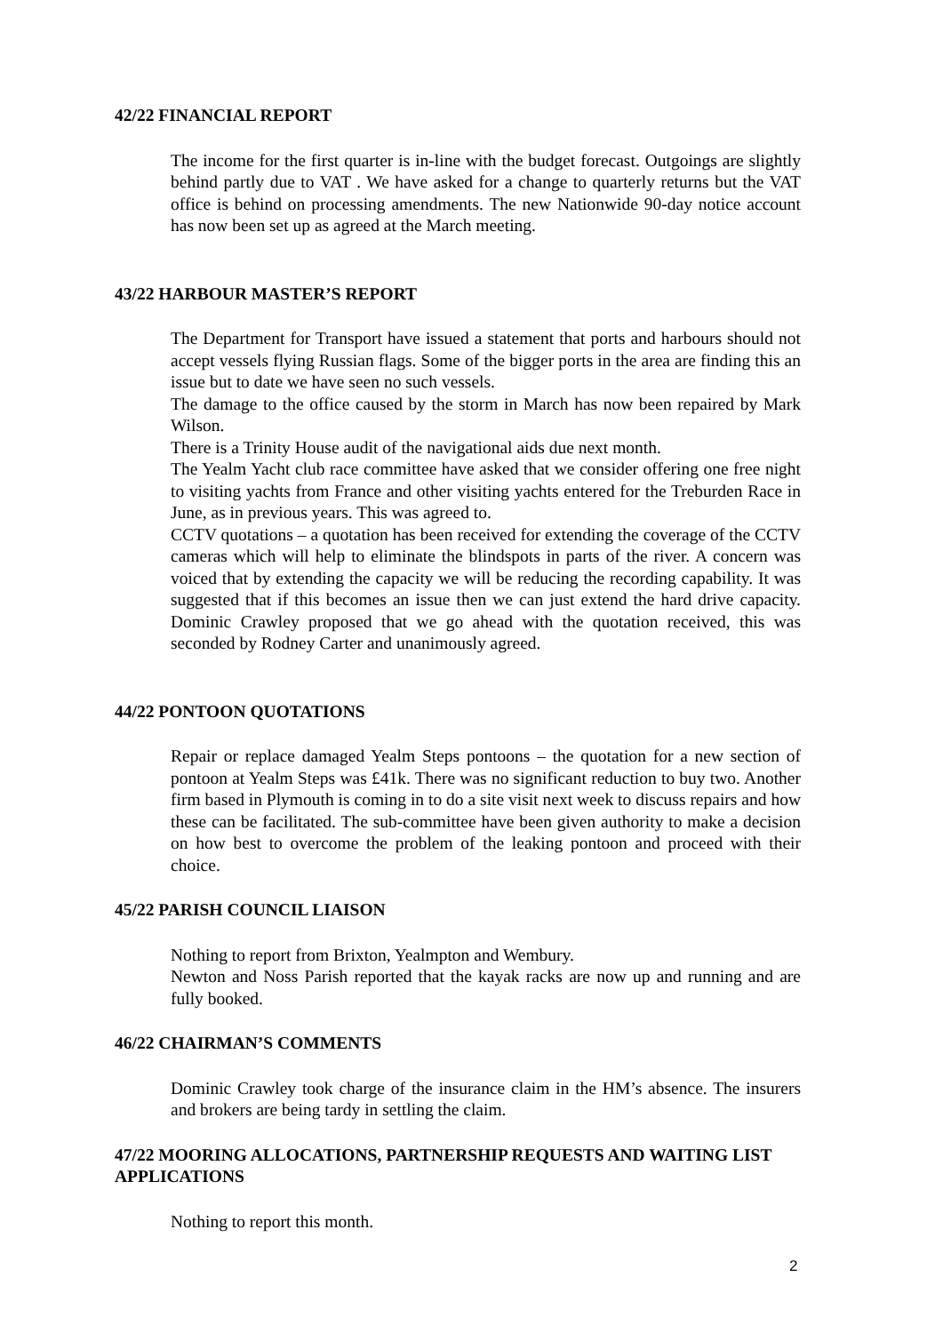42/22 FINANCIAL REPORT
The income for the first quarter is in-line with the budget forecast. Outgoings are slightly behind partly due to VAT . We have asked for a change to quarterly returns but the VAT office is behind on processing amendments. The new Nationwide 90-day notice account has now been set up as agreed at the March meeting.
43/22 HARBOUR MASTER’S REPORT
The Department for Transport have issued a statement that ports and harbours should not accept vessels flying Russian flags. Some of the bigger ports in the area are finding this an issue but to date we have seen no such vessels.
The damage to the office caused by the storm in March has now been repaired by Mark Wilson.
There is a Trinity House audit of the navigational aids due next month.
The Yealm Yacht club race committee have asked that we consider offering one free night to visiting yachts from France and other visiting yachts entered for the Treburden Race in June, as in previous years. This was agreed to.
CCTV quotations – a quotation has been received for extending the coverage of the CCTV cameras which will help to eliminate the blindspots in parts of the river. A concern was voiced that by extending the capacity we will be reducing the recording capability. It was suggested that if this becomes an issue then we can just extend the hard drive capacity. Dominic Crawley proposed that we go ahead with the quotation received, this was seconded by Rodney Carter and unanimously agreed.
44/22 PONTOON QUOTATIONS
Repair or replace damaged Yealm Steps pontoons – the quotation for a new section of pontoon at Yealm Steps was £41k. There was no significant reduction to buy two. Another firm based in Plymouth is coming in to do a site visit next week to discuss repairs and how these can be facilitated. The sub-committee have been given authority to make a decision on how best to overcome the problem of the leaking pontoon and proceed with their choice.
45/22 PARISH COUNCIL LIAISON
Nothing to report from Brixton, Yealmpton and Wembury.
Newton and Noss Parish reported that the kayak racks are now up and running and are fully booked.
46/22 CHAIRMAN’S COMMENTS
Dominic Crawley took charge of the insurance claim in the HM’s absence. The insurers and brokers are being tardy in settling the claim.
47/22 MOORING ALLOCATIONS, PARTNERSHIP REQUESTS AND WAITING LIST APPLICATIONS
Nothing to report this month.
2